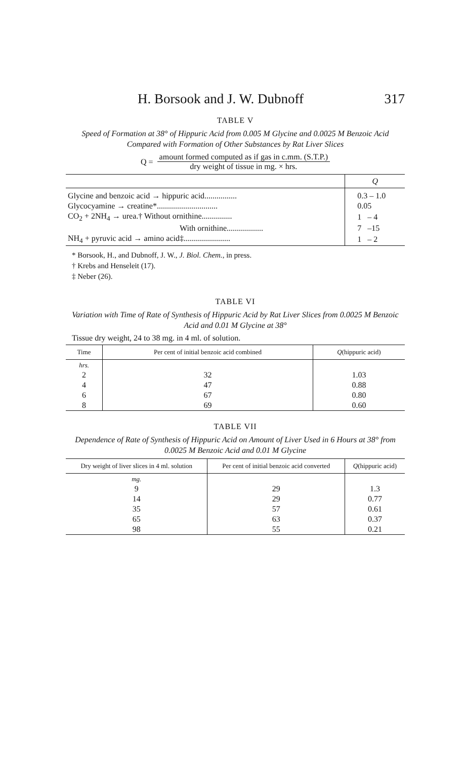H. Borsook and J. W. Dubnoff 317
TABLE V
Speed of Formation at 38° of Hippuric Acid from 0.005 M Glycine and 0.0025 M Benzoic Acid Compared with Formation of Other Substances by Rat Liver Slices
Q = amount formed computed as if gas in c.mm. (S.T.P.) dry weight of tissue in mg. × hrs.
| | Q |
| Glycine and benzoic acid → hippuric acid................ | 0.3 – 1.0 |
| Glycocyamine → creatine*.............................. | 0.05 |
| CO<sub>2</sub> + 2NH<sub>4</sub> → urea.† Without ornithine............... | 1 – 4 |
| With ornithine.................. | 7 –15 |
| NH<sub>4</sub> + pyruvic acid → amino acid‡....................... | 1 – 2 |
* Borsook, H., and Dubnoff, J. W., J. Biol. Chem., in press.
† Krebs and Henseleit (17).
‡ Neber (26).
TABLE VI
Variation with Time of Rate of Synthesis of Hippuric Acid by Rat Liver Slices from 0.0025 M Benzoic Acid and 0.01 M Glycine at 38°
Tissue dry weight, 24 to 38 mg. in 4 ml. of solution.
| Time | Per cent of initial benzoic acid combined | Q (hippuric acid) |
| --- | --- | --- |
| hrs. | | |
| 2 | 32 | 1.03 |
| 4 | 47 | 0.88 |
| 6 | 67 | 0.80 |
| 8 | 69 | 0.60 |
TABLE VII
Dependence of Rate of Synthesis of Hippuric Acid on Amount of Liver Used in 6 Hours at 38° from 0.0025 M Benzoic Acid and 0.01 M Glycine
| Dry weight of liver slices in 4 ml. solution | Per cent of initial benzoic acid converted | Q (hippuric acid) |
| --- | --- | --- |
| mg. | | |
| 9 | 29 | 1.3 |
| 14 | 29 | 0.77 |
| 35 | 57 | 0.61 |
| 65 | 63 | 0.37 |
| 98 | 55 | 0.21 |